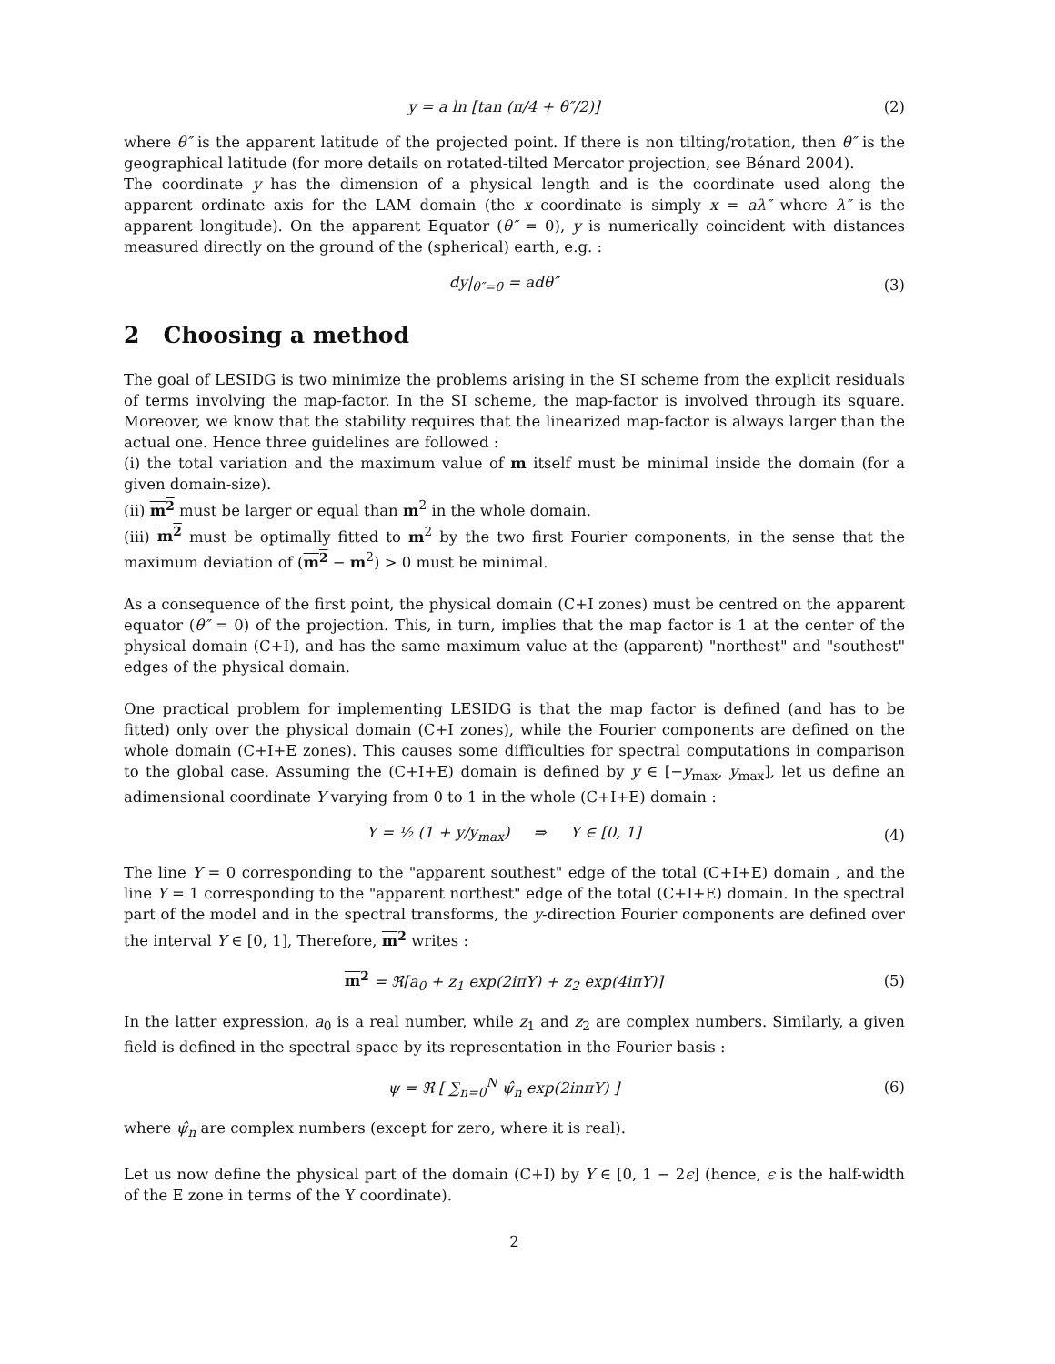y = a ln [tan (π/4 + θ″/2)] (2)
where θ″ is the apparent latitude of the projected point. If there is non tilting/rotation, then θ″ is the geographical latitude (for more details on rotated-tilted Mercator projection, see Bénard 2004).
The coordinate y has the dimension of a physical length and is the coordinate used along the apparent ordinate axis for the LAM domain (the x coordinate is simply x = aλ″ where λ″ is the apparent longitude). On the apparent Equator (θ″ = 0), y is numerically coincident with distances measured directly on the ground of the (spherical) earth, e.g. :
dy|<sub>θ″=0</sub> = adθ″ (3)
2 Choosing a method
The goal of LESIDG is two minimize the problems arising in the SI scheme from the explicit residuals of terms involving the map-factor. In the SI scheme, the map-factor is involved through its square. Moreover, we know that the stability requires that the linearized map-factor is always larger than the actual one. Hence three guidelines are followed :
(i) the total variation and the maximum value of m itself must be minimal inside the domain (for a given domain-size).
(ii) m<sup>2</sup> must be larger or equal than m<sup>2</sup> in the whole domain.
(iii) m<sup>2</sup> must be optimally fitted to m<sup>2</sup> by the two first Fourier components, in the sense that the maximum deviation of (m<sup>2</sup> − m<sup>2</sup>) > 0 must be minimal.
As a consequence of the first point, the physical domain (C+I zones) must be centred on the apparent equator (θ″ = 0) of the projection. This, in turn, implies that the map factor is 1 at the center of the physical domain (C+I), and has the same maximum value at the (apparent) "northest" and "southest" edges of the physical domain.
One practical problem for implementing LESIDG is that the map factor is defined (and has to be fitted) only over the physical domain (C+I zones), while the Fourier components are defined on the whole domain (C+I+E zones). This causes some difficulties for spectral computations in comparison to the global case. Assuming the (C+I+E) domain is defined by y ∈ [−y<sub>max</sub>, y<sub>max</sub>], let us define an adimensional coordinate Y varying from 0 to 1 in the whole (C+I+E) domain :
Y = ½ (1 + y/y<sub>max</sub>) ⇒ Y ∈ [0, 1] (4)
The line Y = 0 corresponding to the "apparent southest" edge of the total (C+I+E) domain , and the line Y = 1 corresponding to the "apparent northest" edge of the total (C+I+E) domain. In the spectral part of the model and in the spectral transforms, the y-direction Fourier components are defined over the interval Y ∈ [0, 1], Therefore, m<sup>2</sup> writes :
m<sup>2</sup> = ℜ[a<sub>0</sub> + z<sub>1</sub> exp(2iπY) + z<sub>2</sub> exp(4iπY)] (5)
In the latter expression, a<sub>0</sub> is a real number, while z<sub>1</sub> and z<sub>2</sub> are complex numbers. Similarly, a given field is defined in the spectral space by its representation in the Fourier basis :
ψ = ℜ [ ∑<sub>n=0</sub><sup>N</sup> ψ̂<sub>n</sub> exp(2inπY) ] (6)
where ψ̂<sub>n</sub> are complex numbers (except for zero, where it is real).
Let us now define the physical part of the domain (C+I) by Y ∈ [0, 1 − 2ϵ] (hence, ϵ is the half-width of the E zone in terms of the Y coordinate).
2